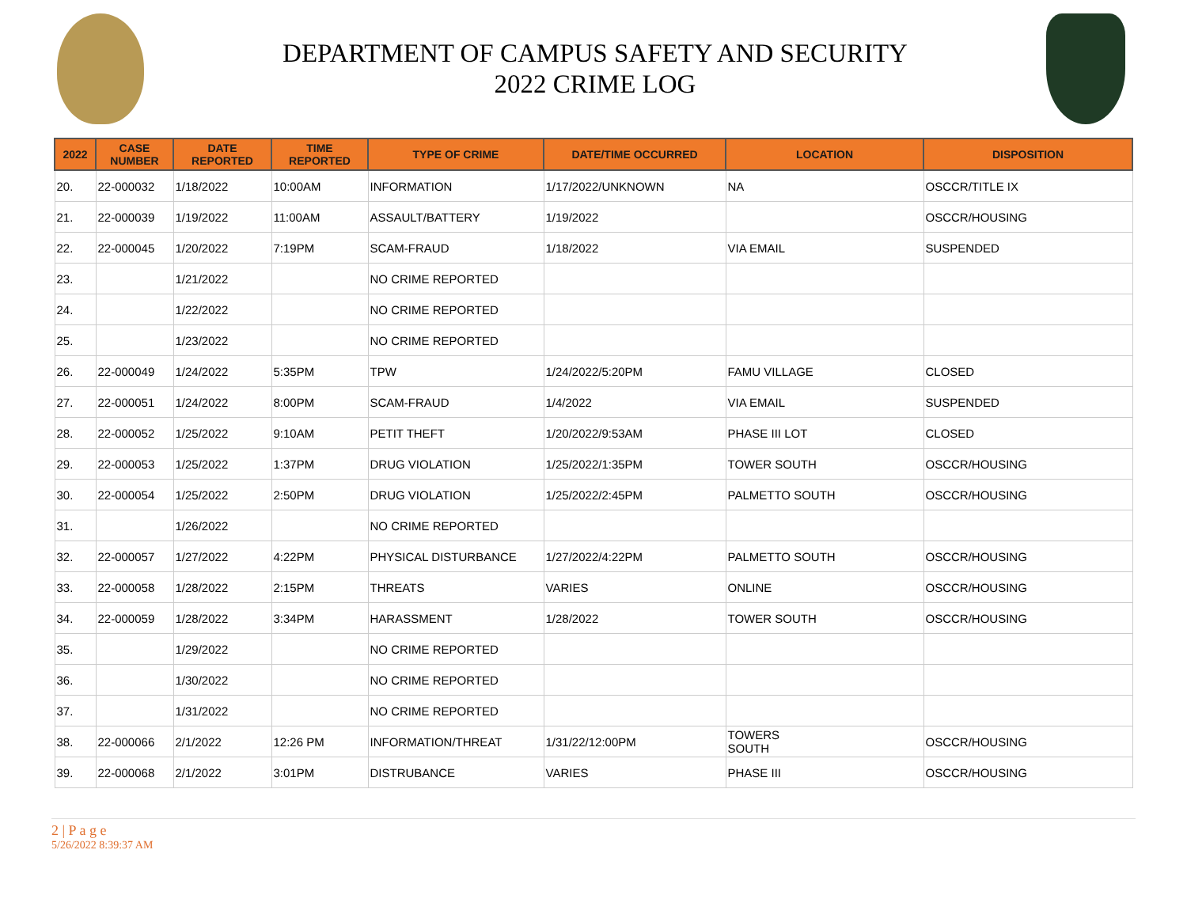DEPARTMENT OF CAMPUS SAFETY AND SECURITY
2022 CRIME LOG
| 2022 | CASE NUMBER | DATE REPORTED | TIME REPORTED | TYPE OF CRIME | DATE/TIME OCCURRED | LOCATION | DISPOSITION |
| --- | --- | --- | --- | --- | --- | --- | --- |
| 20. | 22-000032 | 1/18/2022 | 10:00AM | INFORMATION | 1/17/2022/UNKNOWN | NA | OSCCR/TITLE IX |
| 21. | 22-000039 | 1/19/2022 | 11:00AM | ASSAULT/BATTERY | 1/19/2022 | | OSCCR/HOUSING |
| 22. | 22-000045 | 1/20/2022 | 7:19PM | SCAM-FRAUD | 1/18/2022 | VIA EMAIL | SUSPENDED |
| 23. | | 1/21/2022 | | NO CRIME REPORTED | | | |
| 24. | | 1/22/2022 | | NO CRIME REPORTED | | | |
| 25. | | 1/23/2022 | | NO CRIME REPORTED | | | |
| 26. | 22-000049 | 1/24/2022 | 5:35PM | TPW | 1/24/2022/5:20PM | FAMU VILLAGE | CLOSED |
| 27. | 22-000051 | 1/24/2022 | 8:00PM | SCAM-FRAUD | 1/4/2022 | VIA EMAIL | SUSPENDED |
| 28. | 22-000052 | 1/25/2022 | 9:10AM | PETIT THEFT | 1/20/2022/9:53AM | PHASE III LOT | CLOSED |
| 29. | 22-000053 | 1/25/2022 | 1:37PM | DRUG VIOLATION | 1/25/2022/1:35PM | TOWER SOUTH | OSCCR/HOUSING |
| 30. | 22-000054 | 1/25/2022 | 2:50PM | DRUG VIOLATION | 1/25/2022/2:45PM | PALMETTO SOUTH | OSCCR/HOUSING |
| 31. | | 1/26/2022 | | NO CRIME REPORTED | | | |
| 32. | 22-000057 | 1/27/2022 | 4:22PM | PHYSICAL DISTURBANCE | 1/27/2022/4:22PM | PALMETTO SOUTH | OSCCR/HOUSING |
| 33. | 22-000058 | 1/28/2022 | 2:15PM | THREATS | VARIES | ONLINE | OSCCR/HOUSING |
| 34. | 22-000059 | 1/28/2022 | 3:34PM | HARASSMENT | 1/28/2022 | TOWER SOUTH | OSCCR/HOUSING |
| 35. | | 1/29/2022 | | NO CRIME REPORTED | | | |
| 36. | | 1/30/2022 | | NO CRIME REPORTED | | | |
| 37. | | 1/31/2022 | | NO CRIME REPORTED | | | |
| 38. | 22-000066 | 2/1/2022 | 12:26 PM | INFORMATION/THREAT | 1/31/22/12:00PM | TOWERS SOUTH | OSCCR/HOUSING |
| 39. | 22-000068 | 2/1/2022 | 3:01PM | DISTRUBANCE | VARIES | PHASE III | OSCCR/HOUSING |
2 | P a g e
5/26/2022 8:39:37 AM